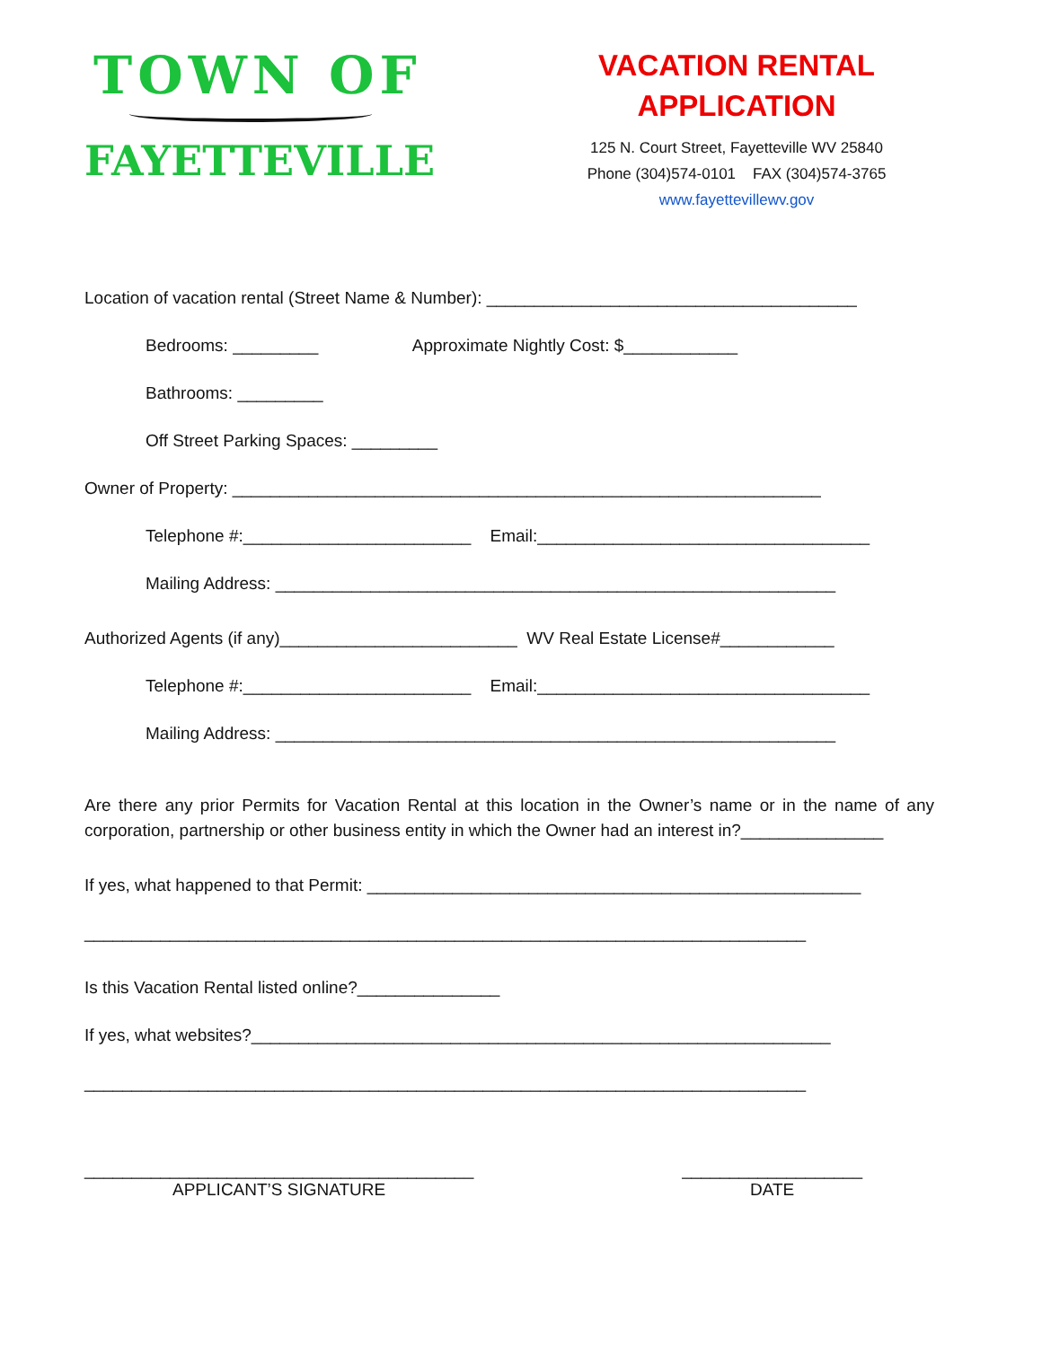TOWN OF
FAYETTEVILLE
VACATION RENTAL
APPLICATION
125 N. Court Street, Fayetteville WV 25840
Phone (304)574-0101 FAX (304)574-3765
www.fayettevillewv.gov
Location of vacation rental (Street Name & Number): _______________________________________
Bedrooms: _________ Approximate Nightly Cost: $____________
Bathrooms: _________
Off Street Parking Spaces: _________
Owner of Property: ______________________________________________________________
Telephone #:________________________ Email:___________________________________
Mailing Address: ___________________________________________________________
Authorized Agents (if any)_________________________ WV Real Estate License#____________
Telephone #:________________________ Email:___________________________________
Mailing Address: ___________________________________________________________
Are there any prior Permits for Vacation Rental at this location in the Owner’s name or in the name of any corporation, partnership or other business entity in which the Owner had an interest in?_______________
If yes, what happened to that Permit: ____________________________________________________
____________________________________________________________________________
Is this Vacation Rental listed online?_______________
If yes, what websites?_____________________________________________________________
____________________________________________________________________________
_________________________________________
APPLICANT’S SIGNATURE
___________________
DATE